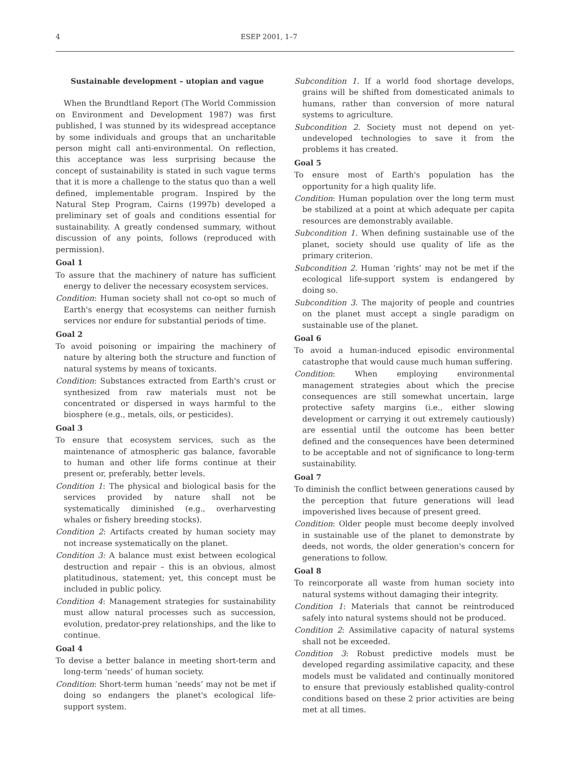4 ESEP 2001, 1–7
Sustainable development – utopian and vague
When the Brundtland Report (The World Commission on Environment and Development 1987) was first published, I was stunned by its widespread acceptance by some individuals and groups that an uncharitable person might call anti-environmental. On reflection, this acceptance was less surprising because the concept of sustainability is stated in such vague terms that it is more a challenge to the status quo than a well defined, implementable program. Inspired by the Natural Step Program, Cairns (1997b) developed a preliminary set of goals and conditions essential for sustainability. A greatly condensed summary, without discussion of any points, follows (reproduced with permission).
Goal 1
To assure that the machinery of nature has sufficient energy to deliver the necessary ecosystem services.
Condition: Human society shall not co-opt so much of Earth's energy that ecosystems can neither furnish services nor endure for substantial periods of time.
Goal 2
To avoid poisoning or impairing the machinery of nature by altering both the structure and function of natural systems by means of toxicants.
Condition: Substances extracted from Earth's crust or synthesized from raw materials must not be concentrated or dispersed in ways harmful to the biosphere (e.g., metals, oils, or pesticides).
Goal 3
To ensure that ecosystem services, such as the maintenance of atmospheric gas balance, favorable to human and other life forms continue at their present or, preferably, better levels.
Condition 1: The physical and biological basis for the services provided by nature shall not be systematically diminished (e.g., overharvesting whales or fishery breeding stocks).
Condition 2: Artifacts created by human society may not increase systematically on the planet.
Condition 3: A balance must exist between ecological destruction and repair – this is an obvious, almost platitudinous, statement; yet, this concept must be included in public policy.
Condition 4: Management strategies for sustainability must allow natural processes such as succession, evolution, predator-prey relationships, and the like to continue.
Goal 4
To devise a better balance in meeting short-term and long-term ‘needs’ of human society.
Condition: Short-term human ‘needs’ may not be met if doing so endangers the planet's ecological life-support system.
Subcondition 1. If a world food shortage develops, grains will be shifted from domesticated animals to humans, rather than conversion of more natural systems to agriculture.
Subcondition 2. Society must not depend on yet-undeveloped technologies to save it from the problems it has created.
Goal 5
To ensure most of Earth's population has the opportunity for a high quality life.
Condition: Human population over the long term must be stabilized at a point at which adequate per capita resources are demonstrably available.
Subcondition 1. When defining sustainable use of the planet, society should use quality of life as the primary criterion.
Subcondition 2. Human ‘rights’ may not be met if the ecological life-support system is endangered by doing so.
Subcondition 3. The majority of people and countries on the planet must accept a single paradigm on sustainable use of the planet.
Goal 6
To avoid a human-induced episodic environmental catastrophe that would cause much human suffering.
Condition: When employing environmental management strategies about which the precise consequences are still somewhat uncertain, large protective safety margins (i.e., either slowing development or carrying it out extremely cautiously) are essential until the outcome has been better defined and the consequences have been determined to be acceptable and not of significance to long-term sustainability.
Goal 7
To diminish the conflict between generations caused by the perception that future generations will lead impoverished lives because of present greed.
Condition: Older people must become deeply involved in sustainable use of the planet to demonstrate by deeds, not words, the older generation's concern for generations to follow.
Goal 8
To reincorporate all waste from human society into natural systems without damaging their integrity.
Condition 1: Materials that cannot be reintroduced safely into natural systems should not be produced.
Condition 2: Assimilative capacity of natural systems shall not be exceeded.
Condition 3: Robust predictive models must be developed regarding assimilative capacity, and these models must be validated and continually monitored to ensure that previously established quality-control conditions based on these 2 prior activities are being met at all times.